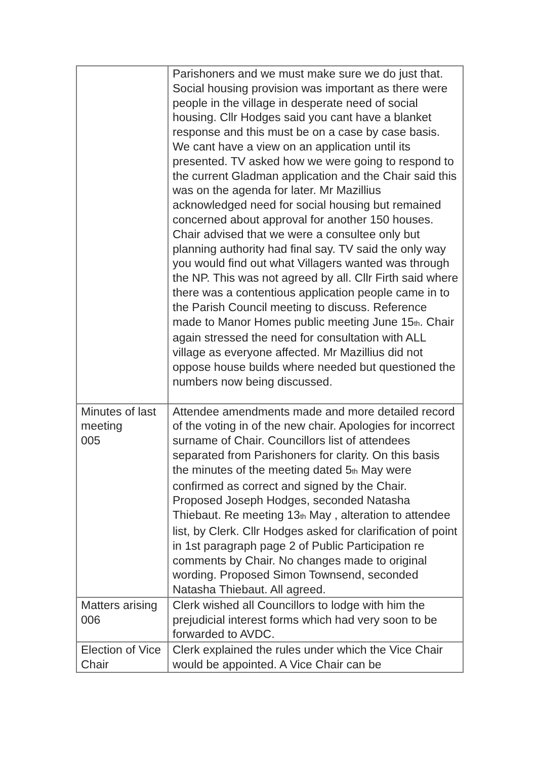| | Parishoners and we must make sure we do just that. Social housing provision was important as there were people in the village in desperate need of social housing. Cllr Hodges said you cant have a blanket response and this must be on a case by case basis. We cant have a view on an application until its presented. TV asked how we were going to respond to the current Gladman application and the Chair said this was on the agenda for later. Mr Mazillius acknowledged need for social housing but remained concerned about approval for another 150 houses. Chair advised that we were a consultee only but planning authority had final say. TV said the only way you would find out what Villagers wanted was through the NP. This was not agreed by all. Cllr Firth said where there was a contentious application people came in to the Parish Council meeting to discuss. Reference made to Manor Homes public meeting June 15<sup>th</sup>. Chair again stressed the need for consultation with ALL village as everyone affected. Mr Mazillius did not oppose house builds where needed but questioned the numbers now being discussed. |
| Minutes of last meeting 005 | Attendee amendments made and more detailed record of the voting in of the new chair. Apologies for incorrect surname of Chair. Councillors list of attendees separated from Parishoners for clarity. On this basis the minutes of the meeting dated 5<sup>th</sup> May were confirmed as correct and signed by the Chair. Proposed Joseph Hodges, seconded Natasha Thiebaut. Re meeting 13<sup>th</sup> May , alteration to attendee list, by Clerk. Cllr Hodges asked for clarification of point in 1st paragraph page 2 of Public Participation re comments by Chair. No changes made to original wording. Proposed Simon Townsend, seconded Natasha Thiebaut. All agreed. |
| Matters arising 006 | Clerk wished all Councillors to lodge with him the prejudicial interest forms which had very soon to be forwarded to AVDC. |
| Election of Vice Chair | Clerk explained the rules under which the Vice Chair would be appointed. A Vice Chair can be |